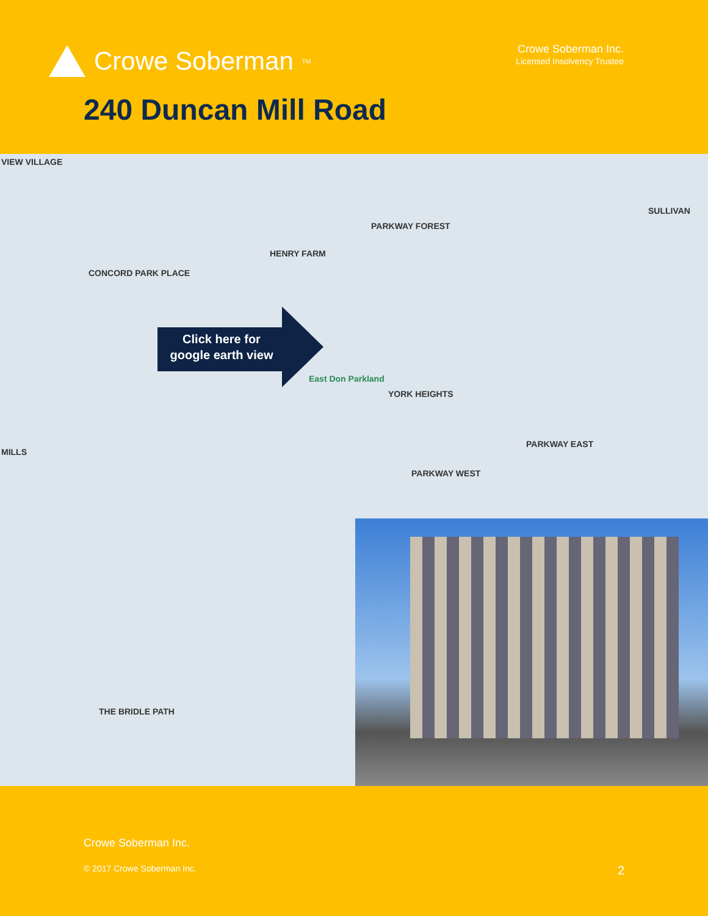Crowe Soberman<sub>TM</sub>
Crowe Soberman Inc.
Licensed Insolvency Trustee
240 Duncan Mill Road
VIEW VILLAGE
SULLIVAN
PARKWAY FOREST
HENRY FARM
CONCORD PARK PLACE
YORK HEIGHTS
PARKWAY EAST
PARKWAY WEST
MILLS
THE BRIDLE PATH
East Don Parkland
Click here for
google earth view
Crowe Soberman Inc.
© 2017 Crowe Soberman Inc. 2